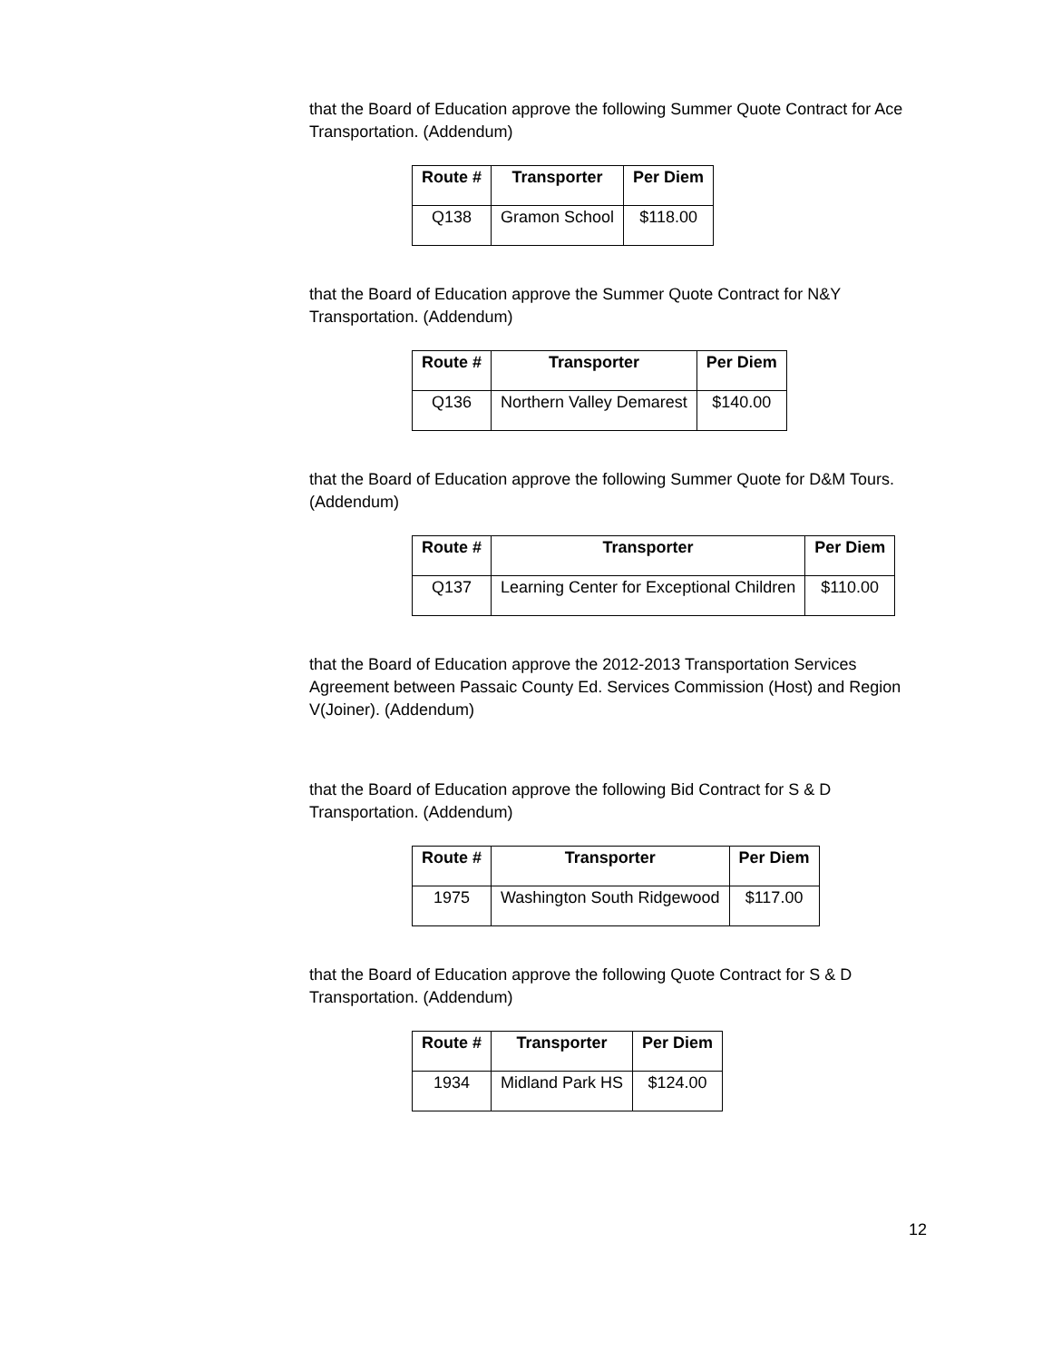that the Board of Education approve the following Summer Quote Contract for Ace Transportation. (Addendum)
| Route # | Transporter | Per Diem |
| --- | --- | --- |
| Q138 | Gramon School | $118.00 |
that the Board of Education approve the Summer Quote Contract for N&Y Transportation. (Addendum)
| Route # | Transporter | Per Diem |
| --- | --- | --- |
| Q136 | Northern Valley Demarest | $140.00 |
that the Board of Education approve the following Summer Quote for D&M Tours. (Addendum)
| Route # | Transporter | Per Diem |
| --- | --- | --- |
| Q137 | Learning Center for Exceptional Children | $110.00 |
that the Board of Education approve the 2012-2013 Transportation Services Agreement between Passaic County Ed. Services Commission (Host) and Region V(Joiner). (Addendum)
that the Board of Education approve the following Bid Contract for S & D Transportation. (Addendum)
| Route # | Transporter | Per Diem |
| --- | --- | --- |
| 1975 | Washington South Ridgewood | $117.00 |
that the Board of Education approve the following Quote Contract for S & D Transportation. (Addendum)
| Route # | Transporter | Per Diem |
| --- | --- | --- |
| 1934 | Midland Park HS | $124.00 |
12